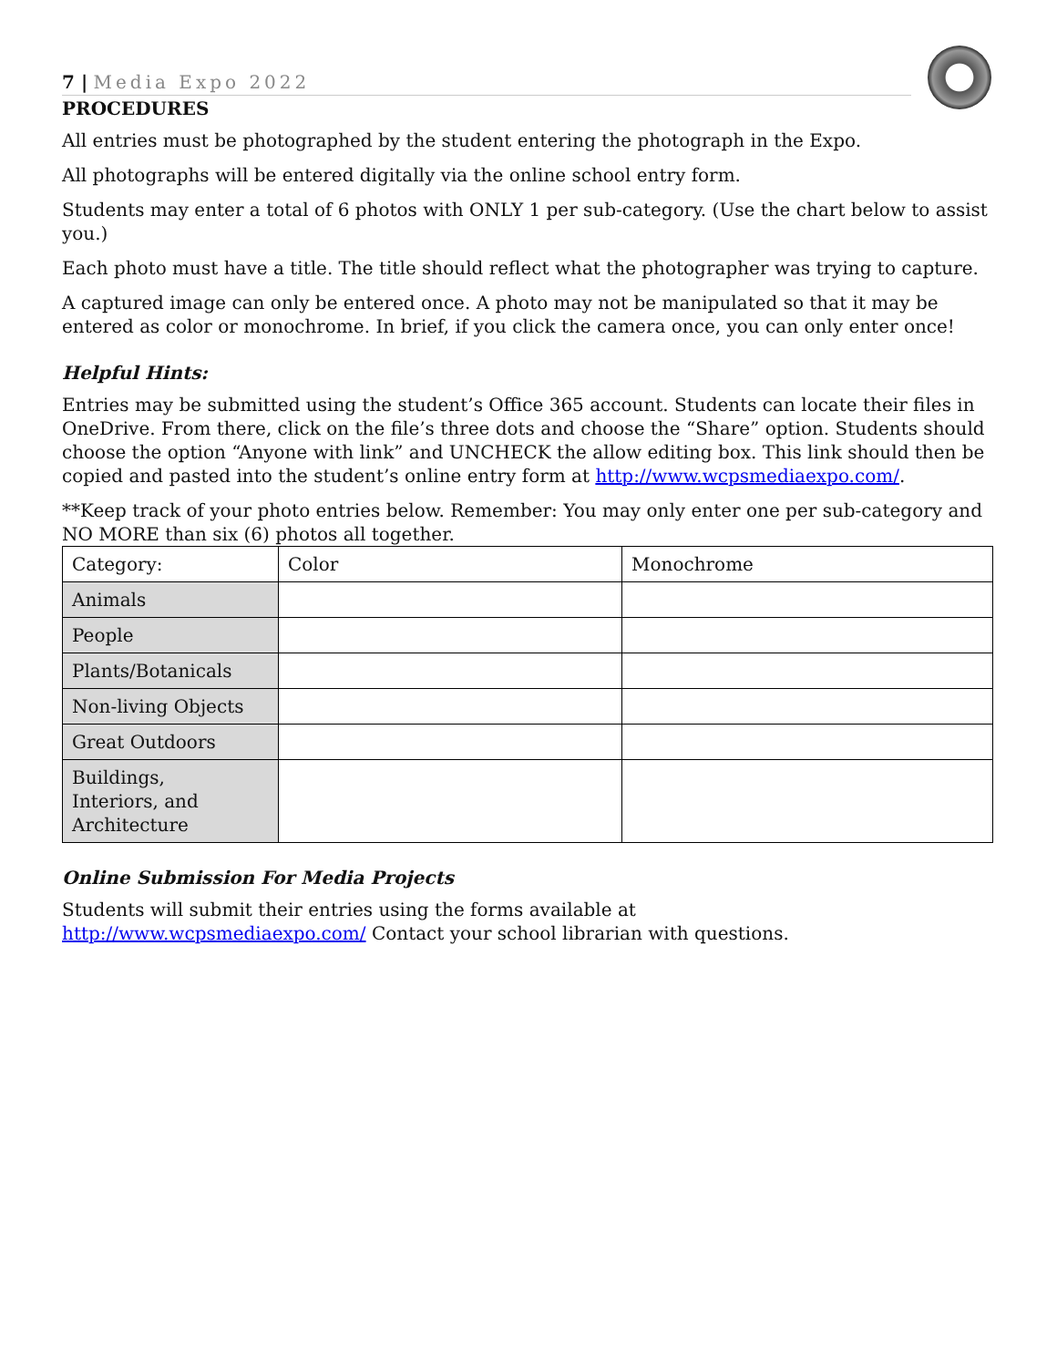7 | Media Expo 2022
PROCEDURES
All entries must be photographed by the student entering the photograph in the Expo.
All photographs will be entered digitally via the online school entry form.
Students may enter a total of 6 photos with ONLY 1 per sub-category. (Use the chart below to assist you.)
Each photo must have a title. The title should reflect what the photographer was trying to capture.
A captured image can only be entered once. A photo may not be manipulated so that it may be entered as color or monochrome. In brief, if you click the camera once, you can only enter once!
Helpful Hints:
Entries may be submitted using the student’s Office 365 account. Students can locate their files in OneDrive. From there, click on the file’s three dots and choose the “Share” option. Students should choose the option “Anyone with link” and UNCHECK the allow editing box. This link should then be copied and pasted into the student’s online entry form at http://www.wcpsmediaexpo.com/.
**Keep track of your photo entries below. Remember: You may only enter one per sub-category and NO MORE than six (6) photos all together.
| Category: | Color | Monochrome |
| Animals | | |
| People | | |
| Plants/Botanicals | | |
| Non-living Objects | | |
| Great Outdoors | | |
| Buildings, Interiors, and Architecture | | |
Online Submission For Media Projects
Students will submit their entries using the forms available at
http://www.wcpsmediaexpo.com/ Contact your school librarian with questions.